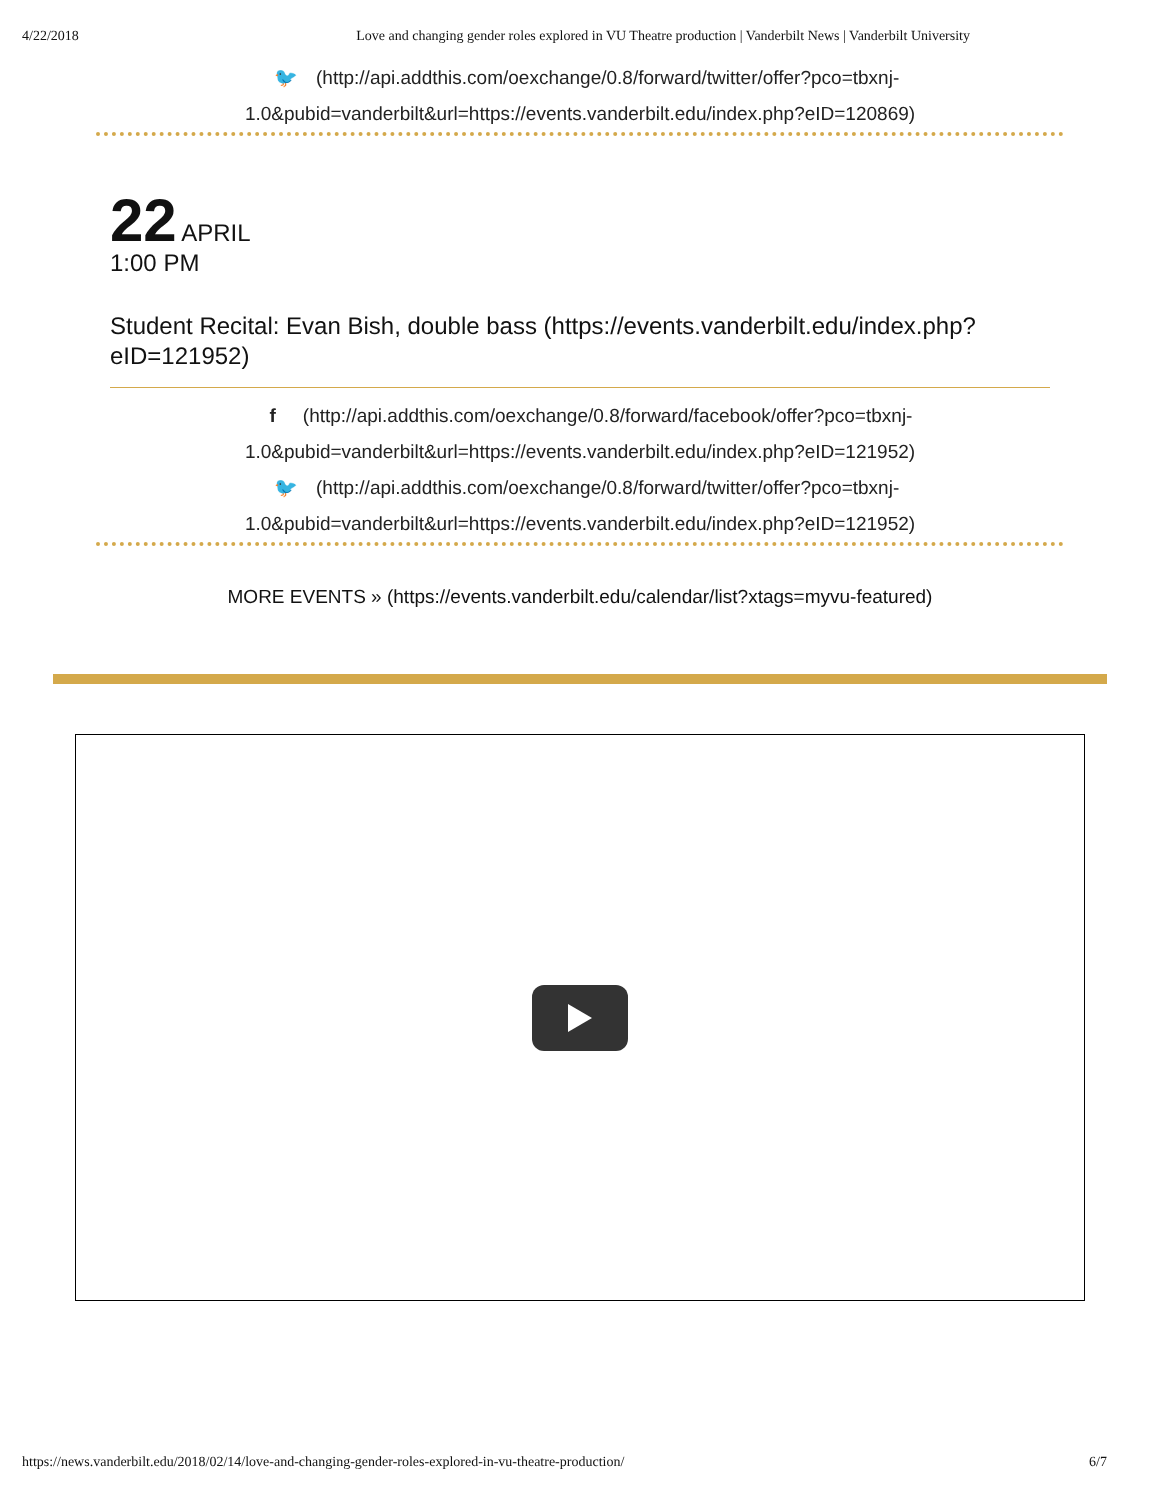4/22/2018 Love and changing gender roles explored in VU Theatre production | Vanderbilt News | Vanderbilt University
🐦 (http://api.addthis.com/oexchange/0.8/forward/twitter/offer?pco=tbxnj-
1.0&pubid=vanderbilt&url=https://events.vanderbilt.edu/index.php?eID=120869)
22 APRIL
1:00 PM
Student Recital: Evan Bish, double bass (https://events.vanderbilt.edu/index.php?eID=121952)
f (http://api.addthis.com/oexchange/0.8/forward/facebook/offer?pco=tbxnj-
1.0&pubid=vanderbilt&url=https://events.vanderbilt.edu/index.php?eID=121952)
🐦 (http://api.addthis.com/oexchange/0.8/forward/twitter/offer?pco=tbxnj-
1.0&pubid=vanderbilt&url=https://events.vanderbilt.edu/index.php?eID=121952)
MORE EVENTS » (https://events.vanderbilt.edu/calendar/list?xtags=myvu-featured)
https://news.vanderbilt.edu/2018/02/14/love-and-changing-gender-roles-explored-in-vu-theatre-production/ 6/7